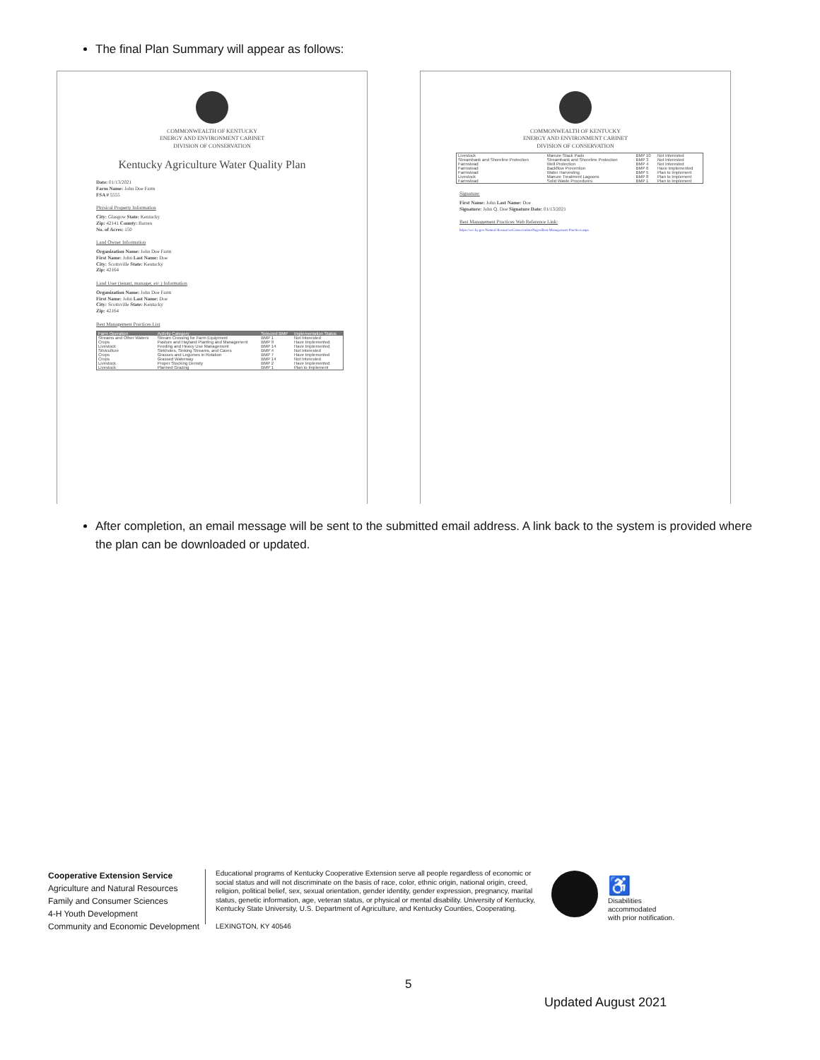The final Plan Summary will appear as follows:
COMMONWEALTH OF KENTUCKY
ENERGY AND ENVIRONMENT CABINET
DIVISION OF CONSERVATION
Kentucky Agriculture Water Quality Plan
Date: 01/13/2021
Farm Name: John Doe Farm
FSA # 5555
Physical Property Information
City: Glasgow State: Kentucky
Zip: 42141 County: Barren
No. of Acres: 150
Land Owner Information
Organization Name: John Doe Farm
First Name: John Last Name: Doe
City: Scottsville State: Kentucky
Zip: 42164
Land User (tenant, manager, etc.) Information
Organization Name: John Doe Farm
First Name: John Last Name: Doe
City: Scottsville State: Kentucky
Zip: 42164
Best Management Practices List
| Farm Operation | Activity Category | Selected BMP | Implementation Status |
| --- | --- | --- | --- |
| Streams and Other Waters | Stream Crossing for Farm Equipment | BMP 1 | Not Interested |
| Crops | Pasture and Hayland Planting and Management | BMP 9 | Have Implemented |
| Livestock | Feeding and Heavy Use Management | BMP 14 | Have Implemented |
| Silviculture | Sinkholes, Sinking Streams, and Caves | BMP 4 | Not Interested |
| Crops | Grasses and Legumes in Rotation | BMP 7 | Have Implemented |
| Crops | Grassed Waterway | BMP 14 | Not Interested |
| Livestock | Proper Stocking Density | BMP 2 | Have Implemented |
| Livestock | Planned Grazing | BMP 1 | Plan to Implement |
COMMONWEALTH OF KENTUCKY
ENERGY AND ENVIRONMENT CABINET
DIVISION OF CONSERVATION
| Livestock | Manure Stack Pads | BMP 10 | Not Interested |
| Streambank and Shoreline Protection | Streambank and Shoreline Protection | BMP 3 | Not Interested |
| Farmstead | Well Protection | BMP 4 | Not Interested |
| Farmstead | Backflow Prevention | BMP 6 | Have Implemented |
| Farmstead | Water Harvesting | BMP 5 | Plan to Implement |
| Livestock | Manure Treatment Lagoons | BMP 8 | Plan to Implement |
| Farmstead | Solid Waste Procedures | BMP 1 | Plan to Implement |
Signature:
First Name: John Last Name: Doe
Signature: John Q. Doe Signature Date: 01/13/2021
Best Management Practices Web Reference Link:
https://eec.ky.gov/Natural-Resources/Conservation/Pages/Best-Management-Practices.aspx
After completion, an email message will be sent to the submitted email address. A link back to the system is provided where the plan can be downloaded or updated.
Cooperative Extension Service
Agriculture and Natural Resources
Family and Consumer Sciences
4-H Youth Development
Community and Economic Development
Educational programs of Kentucky Cooperative Extension serve all people regardless of economic or social status and will not discriminate on the basis of race, color, ethnic origin, national origin, creed, religion, political belief, sex, sexual orientation, gender identity, gender expression, pregnancy, marital status, genetic information, age, veteran status, or physical or mental disability. University of Kentucky, Kentucky State University, U.S. Department of Agriculture, and Kentucky Counties, Cooperating.
LEXINGTON, KY 40546
♿
Disabilities
accommodated
with prior notification.
5
Updated August 2021